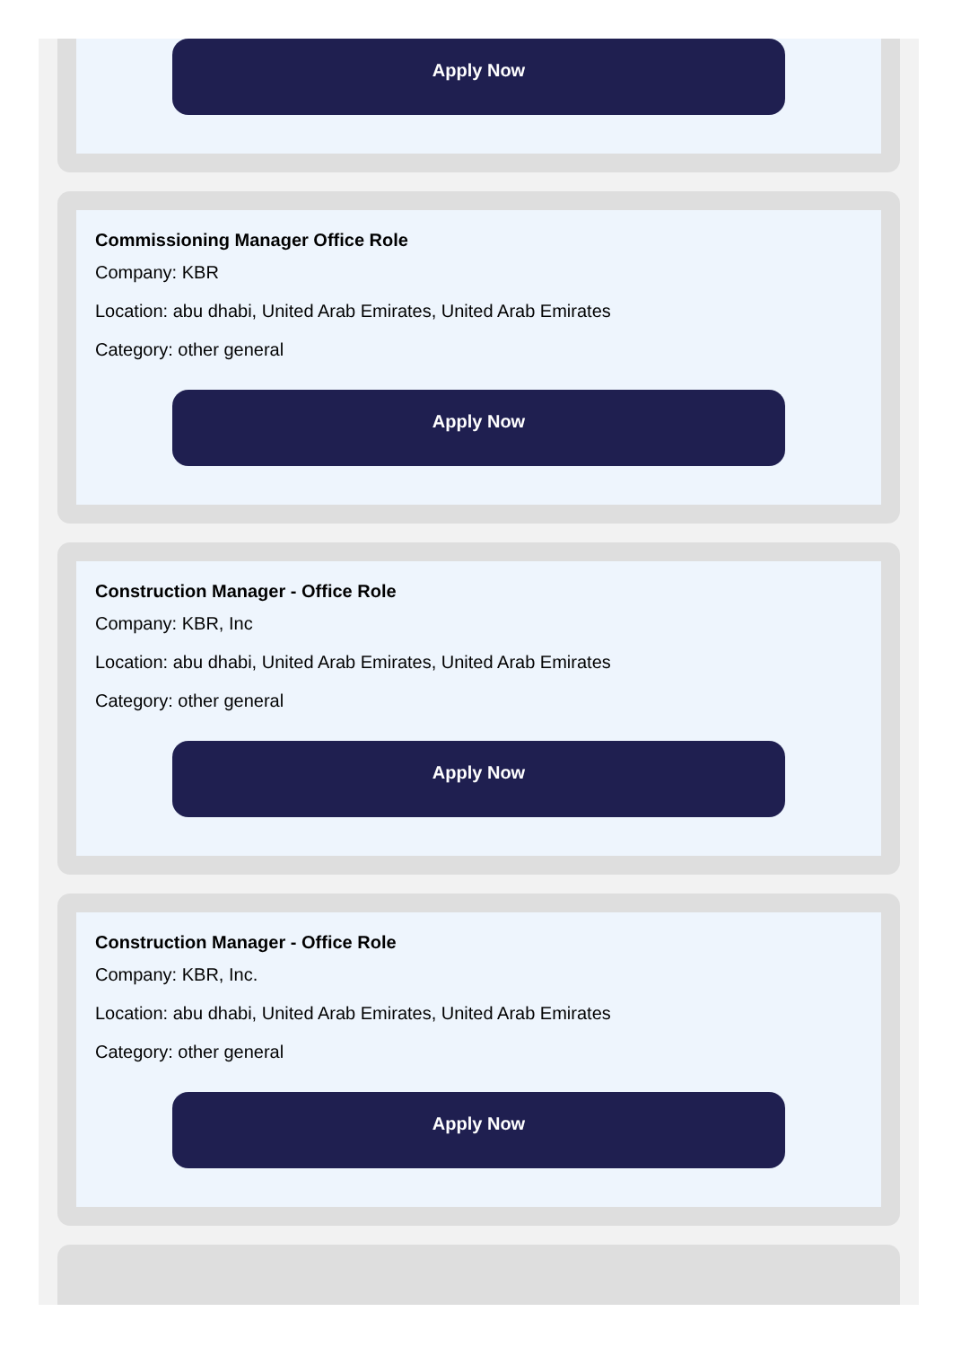Apply Now
Commissioning Manager Office Role
Company: KBR
Location: abu dhabi, United Arab Emirates, United Arab Emirates
Category: other general
Apply Now
Construction Manager - Office Role
Company: KBR, Inc
Location: abu dhabi, United Arab Emirates, United Arab Emirates
Category: other general
Apply Now
Construction Manager - Office Role
Company: KBR, Inc.
Location: abu dhabi, United Arab Emirates, United Arab Emirates
Category: other general
Apply Now